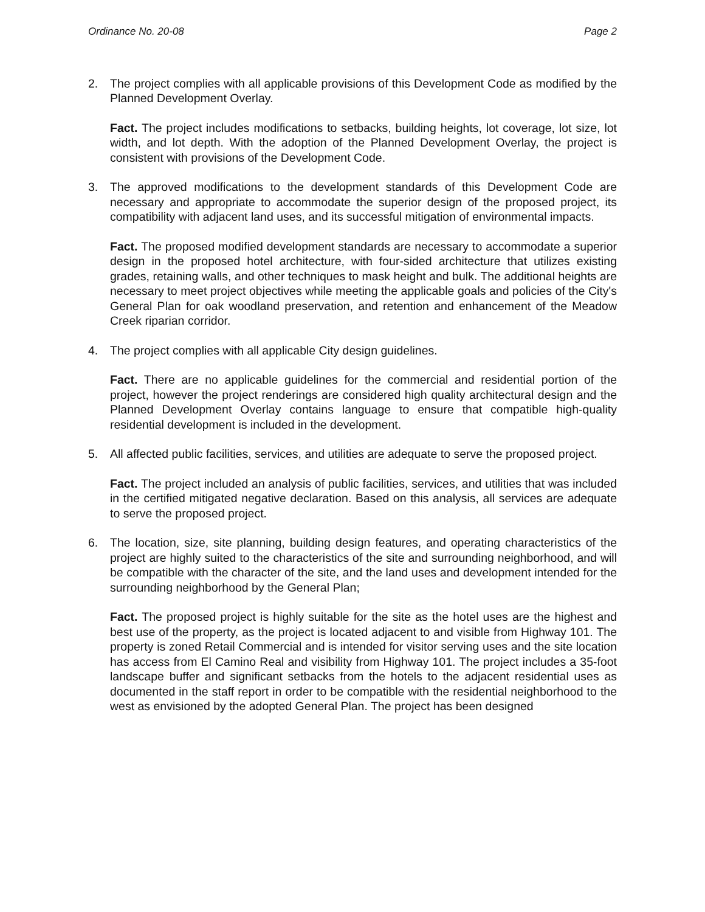Ordinance No. 20-08 Page 2
2. The project complies with all applicable provisions of this Development Code as modified by the Planned Development Overlay.
Fact. The project includes modifications to setbacks, building heights, lot coverage, lot size, lot width, and lot depth. With the adoption of the Planned Development Overlay, the project is consistent with provisions of the Development Code.
3. The approved modifications to the development standards of this Development Code are necessary and appropriate to accommodate the superior design of the proposed project, its compatibility with adjacent land uses, and its successful mitigation of environmental impacts.
Fact. The proposed modified development standards are necessary to accommodate a superior design in the proposed hotel architecture, with four-sided architecture that utilizes existing grades, retaining walls, and other techniques to mask height and bulk. The additional heights are necessary to meet project objectives while meeting the applicable goals and policies of the City's General Plan for oak woodland preservation, and retention and enhancement of the Meadow Creek riparian corridor.
4. The project complies with all applicable City design guidelines.
Fact. There are no applicable guidelines for the commercial and residential portion of the project, however the project renderings are considered high quality architectural design and the Planned Development Overlay contains language to ensure that compatible high-quality residential development is included in the development.
5. All affected public facilities, services, and utilities are adequate to serve the proposed project.
Fact. The project included an analysis of public facilities, services, and utilities that was included in the certified mitigated negative declaration. Based on this analysis, all services are adequate to serve the proposed project.
6. The location, size, site planning, building design features, and operating characteristics of the project are highly suited to the characteristics of the site and surrounding neighborhood, and will be compatible with the character of the site, and the land uses and development intended for the surrounding neighborhood by the General Plan;
Fact. The proposed project is highly suitable for the site as the hotel uses are the highest and best use of the property, as the project is located adjacent to and visible from Highway 101. The property is zoned Retail Commercial and is intended for visitor serving uses and the site location has access from El Camino Real and visibility from Highway 101. The project includes a 35-foot landscape buffer and significant setbacks from the hotels to the adjacent residential uses as documented in the staff report in order to be compatible with the residential neighborhood to the west as envisioned by the adopted General Plan. The project has been designed